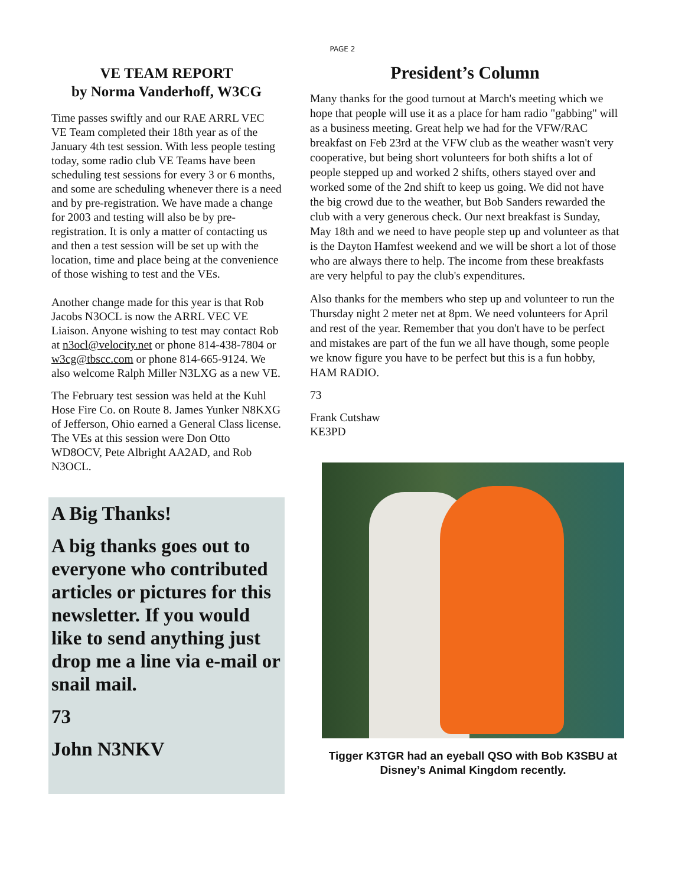PAGE 2
VE TEAM REPORT
by Norma Vanderhoff, W3CG
Time passes swiftly and our RAE ARRL VEC VE Team completed their 18th year as of the January 4th test session. With less people testing today, some radio club VE Teams have been scheduling test sessions for every 3 or 6 months, and some are scheduling whenever there is a need and by pre-registration. We have made a change for 2003 and testing will also be by pre-registration. It is only a matter of contacting us and then a test session will be set up with the location, time and place being at the convenience of those wishing to test and the VEs.
Another change made for this year is that Rob Jacobs N3OCL is now the ARRL VEC VE Liaison. Anyone wishing to test may contact Rob at n3ocl@velocity.net or phone 814-438-7804 or w3cg@tbscc.com or phone 814-665-9124. We also welcome Ralph Miller N3LXG as a new VE.
The February test session was held at the Kuhl Hose Fire Co. on Route 8. James Yunker N8KXG of Jefferson, Ohio earned a General Class license. The VEs at this session were Don Otto WD8OCV, Pete Albright AA2AD, and Rob N3OCL.
A Big Thanks!
A big thanks goes out to everyone who contributed articles or pictures for this newsletter. If you would like to send anything just drop me a line via e-mail or snail mail.
73
John N3NKV
President’s Column
Many thanks for the good turnout at March's meeting which we hope that people will use it as a place for ham radio "gabbing" will as a business meeting. Great help we had for the VFW/RAC breakfast on Feb 23rd at the VFW club as the weather wasn't very cooperative, but being short volunteers for both shifts a lot of people stepped up and worked 2 shifts, others stayed over and worked some of the 2nd shift to keep us going. We did not have the big crowd due to the weather, but Bob Sanders rewarded the club with a very generous check. Our next breakfast is Sunday, May 18th and we need to have people step up and volunteer as that is the Dayton Hamfest weekend and we will be short a lot of those who are always there to help. The income from these breakfasts are very helpful to pay the club's expenditures.
Also thanks for the members who step up and volunteer to run the Thursday night 2 meter net at 8pm. We need volunteers for April and rest of the year. Remember that you don't have to be perfect and mistakes are part of the fun we all have though, some people we know figure you have to be perfect but this is a fun hobby, HAM RADIO.
73
Frank Cutshaw
KE3PD
Tigger K3TGR had an eyeball QSO with Bob K3SBU at Disney’s Animal Kingdom recently.